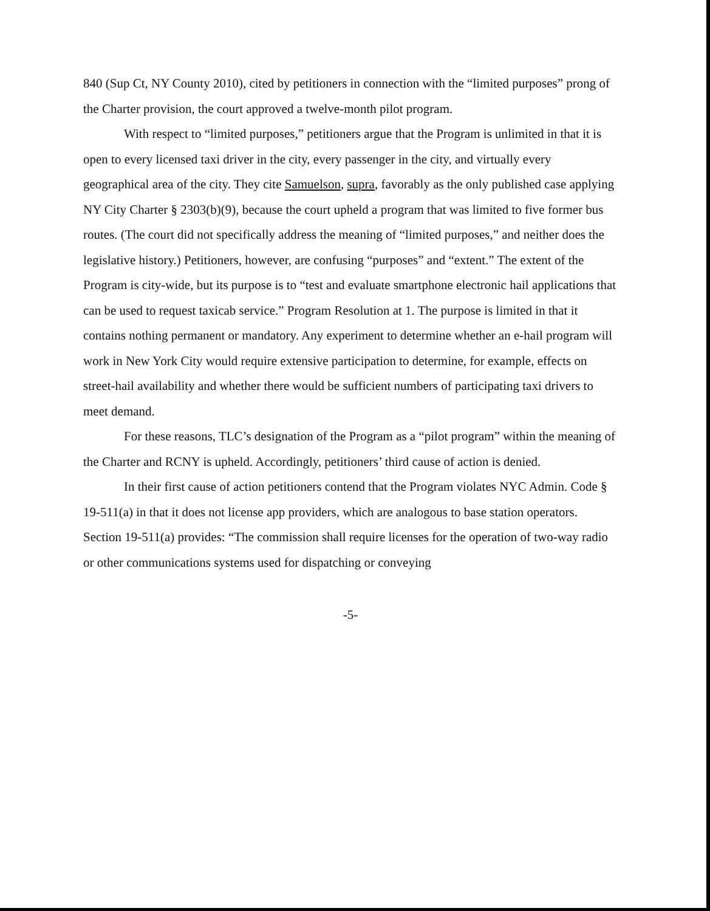840 (Sup Ct, NY County 2010), cited by petitioners in connection with the “limited purposes” prong of the Charter provision, the court approved a twelve-month pilot program.
With respect to “limited purposes,” petitioners argue that the Program is unlimited in that it is open to every licensed taxi driver in the city, every passenger in the city, and virtually every geographical area of the city. They cite Samuelson, supra, favorably as the only published case applying NY City Charter § 2303(b)(9), because the court upheld a program that was limited to five former bus routes. (The court did not specifically address the meaning of “limited purposes,” and neither does the legislative history.) Petitioners, however, are confusing “purposes” and “extent.” The extent of the Program is city-wide, but its purpose is to “test and evaluate smartphone electronic hail applications that can be used to request taxicab service.” Program Resolution at 1. The purpose is limited in that it contains nothing permanent or mandatory. Any experiment to determine whether an e-hail program will work in New York City would require extensive participation to determine, for example, effects on street-hail availability and whether there would be sufficient numbers of participating taxi drivers to meet demand.
For these reasons, TLC’s designation of the Program as a “pilot program” within the meaning of the Charter and RCNY is upheld. Accordingly, petitioners’ third cause of action is denied.
In their first cause of action petitioners contend that the Program violates NYC Admin. Code § 19-511(a) in that it does not license app providers, which are analogous to base station operators. Section 19-511(a) provides: “The commission shall require licenses for the operation of two-way radio or other communications systems used for dispatching or conveying
-5-